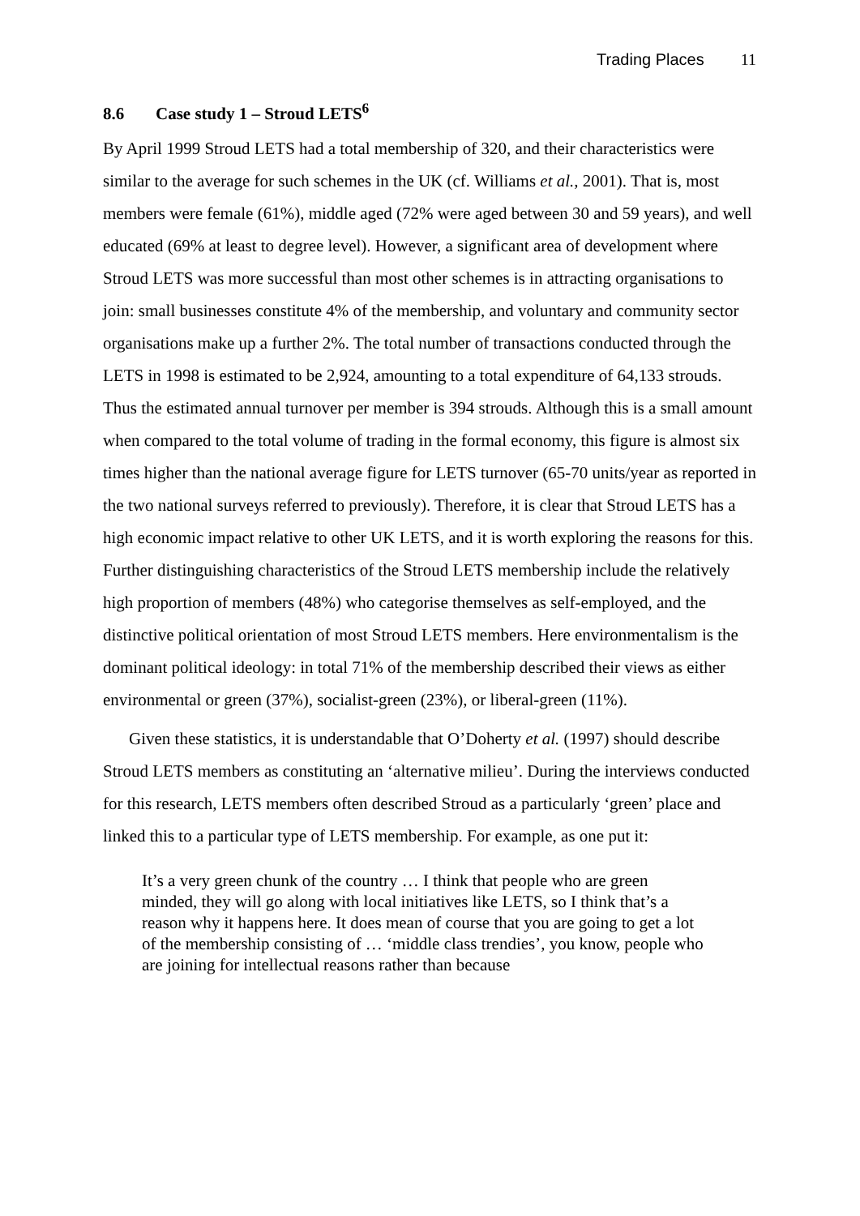Trading Places 11
8.6 Case study 1 – Stroud LETS<sup>6</sup>
By April 1999 Stroud LETS had a total membership of 320, and their characteristics were similar to the average for such schemes in the UK (cf. Williams et al., 2001). That is, most members were female (61%), middle aged (72% were aged between 30 and 59 years), and well educated (69% at least to degree level). However, a significant area of development where Stroud LETS was more successful than most other schemes is in attracting organisations to join: small businesses constitute 4% of the membership, and voluntary and community sector organisations make up a further 2%. The total number of transactions conducted through the LETS in 1998 is estimated to be 2,924, amounting to a total expenditure of 64,133 strouds. Thus the estimated annual turnover per member is 394 strouds. Although this is a small amount when compared to the total volume of trading in the formal economy, this figure is almost six times higher than the national average figure for LETS turnover (65-70 units/year as reported in the two national surveys referred to previously). Therefore, it is clear that Stroud LETS has a high economic impact relative to other UK LETS, and it is worth exploring the reasons for this. Further distinguishing characteristics of the Stroud LETS membership include the relatively high proportion of members (48%) who categorise themselves as self-employed, and the distinctive political orientation of most Stroud LETS members. Here environmentalism is the dominant political ideology: in total 71% of the membership described their views as either environmental or green (37%), socialist-green (23%), or liberal-green (11%).
Given these statistics, it is understandable that O’Doherty et al. (1997) should describe Stroud LETS members as constituting an ‘alternative milieu’. During the interviews conducted for this research, LETS members often described Stroud as a particularly ‘green’ place and linked this to a particular type of LETS membership. For example, as one put it:
It’s a very green chunk of the country … I think that people who are green minded, they will go along with local initiatives like LETS, so I think that’s a reason why it happens here. It does mean of course that you are going to get a lot of the membership consisting of … ‘middle class trendies’, you know, people who are joining for intellectual reasons rather than because